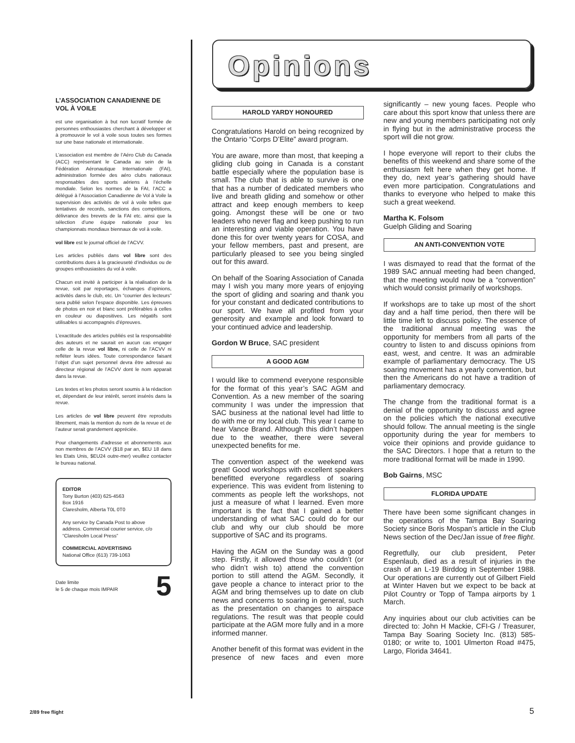L’ASSOCIATION CANADIENNE DE VOL À VOILE
est une organisation à but non lucratif formée de personnes enthousiastes cherchant à développer et à promouvoir le vol à voile sous toutes ses formes sur une base nationale et internationale.
L’association est membre de l’Aéro Club du Canada (ACC) représentant le Canada au sein de la Fédération Aéronautique Internationale (FAI), administration formée des aéro clubs nationaux responsables des sports aériens à l’échelle mondiale. Selon les normes de la FAI, l’ACC a délégué à l’Association Canadienne de Vol à Voile la supervision des activités de vol à voile telles que tentatives de records, sanctions des compétitions, délivrance des brevets de la FAI etc. ainsi que la sélection d’une équipe nationale pour les championnats mondiaux biennaux de vol à voile.
vol libre est le journal officiel de l’ACVV.
Les articles publiés dans vol libre sont des contributions dues à la gracieuseté d’individus ou de groupes enthousiastes du vol à voile.
Chacun est invité à participer à la réalisation de la revue, soit par reportages, échanges d’opinions, activités dans le club, etc. Un “courrier des lecteurs” sera publié selon l’espace disponible. Les épreuves de photos en noir et blanc sont préférables à celles en couleur ou diapositives. Les négatifs sont utilisables si accompagnés d’épreuves.
L’exactitude des articles publiés est la responsabilité des auteurs et ne saurait en aucun cas engager celle de la revue vol libre, ni celle de l’ACVV ni refléter leurs idées. Toute correspondance faisant l’objet d’un sujet personnel devra être adressé au directeur régional de l’ACVV dont le nom apparait dans la revue.
Les textes et les photos seront soumis à la rédaction et, dépendant de leur intérêt, seront insérés dans la revue.
Les articles de vol libre peuvent être reproduits librement, mais la mention du nom de la revue et de l’auteur serait grandement appréciée.
Pour changements d’adresse et abonnements aux non membres de l’ACVV ($18 par an, $EU 18 dans les Etats Unis, $EU24 outre-mer) veuillez contacter le bureau national.
EDITOR
Tony Burton (403) 625-4563
Box 1916
Claresholm, Alberta T0L 0T0
Any service by Canada Post to above address. Commercial courier service, c/o “Claresholm Local Press”
COMMERCIAL ADVERTISING
National Office (613) 739-1063
Date limite
le 5 de chaque mois IMPAIR 5
Opinions
HAROLD YARDY HONOURED
Congratulations Harold on being recognized by the Ontario “Corps D’Elite” award program.
You are aware, more than most, that keeping a gliding club going in Canada is a constant battle especially where the population base is small. The club that is able to survive is one that has a number of dedicated members who live and breath gliding and somehow or other attract and keep enough members to keep going. Amongst these will be one or two leaders who never flag and keep pushing to run an interesting and viable operation. You have done this for over twenty years for COSA, and your fellow members, past and present, are particularly pleased to see you being singled out for this award.
On behalf of the Soaring Association of Canada may I wish you many more years of enjoying the sport of gliding and soaring and thank you for your constant and dedicated contributions to our sport. We have all profited from your generosity and example and look forward to your continued advice and leadership.
Gordon W Bruce, SAC president
A GOOD AGM
I would like to commend everyone responsible for the format of this year’s SAC AGM and Convention. As a new member of the soaring community I was under the impression that SAC business at the national level had little to do with me or my local club. This year I came to hear Vance Brand. Although this didn’t happen due to the weather, there were several unexpected benefits for me.
The convention aspect of the weekend was great! Good workshops with excellent speakers benefitted everyone regardless of soaring experience. This was evident from listening to comments as people left the workshops, not just a measure of what I learned. Even more important is the fact that I gained a better understanding of what SAC could do for our club and why our club should be more supportive of SAC and its programs.
Having the AGM on the Sunday was a good step. Firstly, it allowed those who couldn’t (or who didn’t wish to) attend the convention portion to still attend the AGM. Secondly, it gave people a chance to interact prior to the AGM and bring themselves up to date on club news and concerns to soaring in general, such as the presentation on changes to airspace regulations. The result was that people could participate at the AGM more fully and in a more informed manner.
Another benefit of this format was evident in the presence of new faces and even more significantly – new young faces. People who care about this sport know that unless there are new and young members participating not only in flying but in the administrative process the sport will die not grow.
I hope everyone will report to their clubs the benefits of this weekend and share some of the enthusiasm felt here when they get home. If they do, next year’s gathering should have even more participation. Congratulations and thanks to everyone who helped to make this such a great weekend.
Martha K. Folsom
Guelph Gliding and Soaring
AN ANTI-CONVENTION VOTE
I was dismayed to read that the format of the 1989 SAC annual meeting had been changed, that the meeting would now be a “convention” which would consist primarily of workshops.
If workshops are to take up most of the short day and a half time period, then there will be little time left to discuss policy. The essence of the traditional annual meeting was the opportunity for members from all parts of the country to listen to and discuss opinions from east, west, and centre. It was an admirable example of parliamentary democracy. The US soaring movement has a yearly convention, but then the Americans do not have a tradition of parliamentary democracy.
The change from the traditional format is a denial of the opportunity to discuss and agree on the policies which the national executive should follow. The annual meeting is the single opportunity during the year for members to voice their opinions and provide guidance to the SAC Directors. I hope that a return to the more traditional format will be made in 1990.
Bob Gairns, MSC
FLORIDA UPDATE
There have been some significant changes in the operations of the Tampa Bay Soaring Society since Boris Mospan’s article in the Club News section of the Dec/Jan issue of free flight.
Regretfully, our club president, Peter Espenlaub, died as a result of injuries in the crash of an L-19 Birddog in September 1988. Our operations are currently out of Gilbert Field at Winter Haven but we expect to be back at Pilot Country or Topp of Tampa airports by 1 March.
Any inquiries about our club activities can be directed to: John H Mackie, CFI-G / Treasurer, Tampa Bay Soaring Society Inc. (813) 585-0180; or write to, 1001 Ulmerton Road #475, Largo, Florida 34641.
2/89 free flight 5